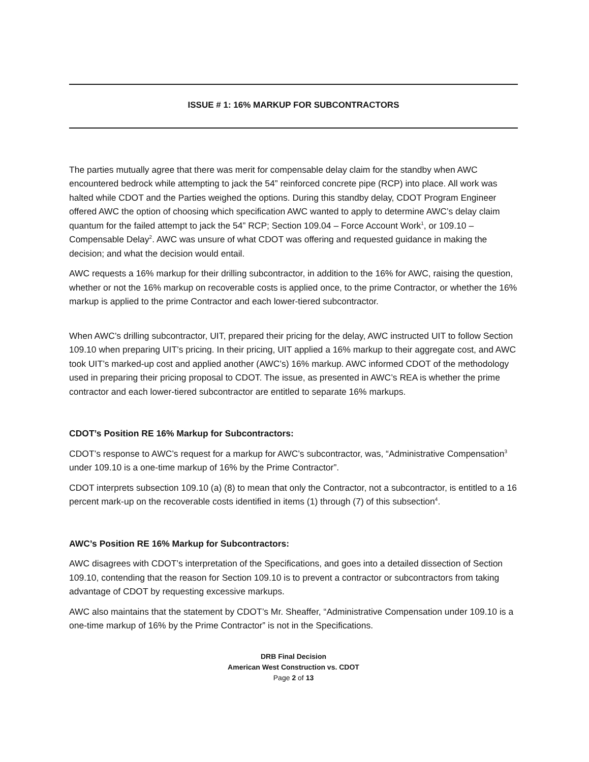ISSUE # 1: 16% MARKUP FOR SUBCONTRACTORS
The parties mutually agree that there was merit for compensable delay claim for the standby when AWC encountered bedrock while attempting to jack the 54” reinforced concrete pipe (RCP) into place. All work was halted while CDOT and the Parties weighed the options. During this standby delay, CDOT Program Engineer offered AWC the option of choosing which specification AWC wanted to apply to determine AWC’s delay claim quantum for the failed attempt to jack the 54” RCP; Section 109.04 – Force Account Work<sup>1</sup>, or 109.10 – Compensable Delay<sup>2</sup>. AWC was unsure of what CDOT was offering and requested guidance in making the decision; and what the decision would entail.
AWC requests a 16% markup for their drilling subcontractor, in addition to the 16% for AWC, raising the question, whether or not the 16% markup on recoverable costs is applied once, to the prime Contractor, or whether the 16% markup is applied to the prime Contractor and each lower-tiered subcontractor.
When AWC’s drilling subcontractor, UIT, prepared their pricing for the delay, AWC instructed UIT to follow Section 109.10 when preparing UIT’s pricing. In their pricing, UIT applied a 16% markup to their aggregate cost, and AWC took UIT’s marked-up cost and applied another (AWC’s) 16% markup. AWC informed CDOT of the methodology used in preparing their pricing proposal to CDOT. The issue, as presented in AWC’s REA is whether the prime contractor and each lower-tiered subcontractor are entitled to separate 16% markups.
CDOT’s Position RE 16% Markup for Subcontractors:
CDOT’s response to AWC’s request for a markup for AWC’s subcontractor, was, “Administrative Compensation<sup>3</sup> under 109.10 is a one-time markup of 16% by the Prime Contractor”.
CDOT interprets subsection 109.10 (a) (8) to mean that only the Contractor, not a subcontractor, is entitled to a 16 percent mark-up on the recoverable costs identified in items (1) through (7) of this subsection<sup>4</sup>.
AWC’s Position RE 16% Markup for Subcontractors:
AWC disagrees with CDOT’s interpretation of the Specifications, and goes into a detailed dissection of Section 109.10, contending that the reason for Section 109.10 is to prevent a contractor or subcontractors from taking advantage of CDOT by requesting excessive markups.
AWC also maintains that the statement by CDOT’s Mr. Sheaffer, “Administrative Compensation under 109.10 is a one-time markup of 16% by the Prime Contractor” is not in the Specifications.
DRB Final Decision
American West Construction vs. CDOT
Page 2 of 13